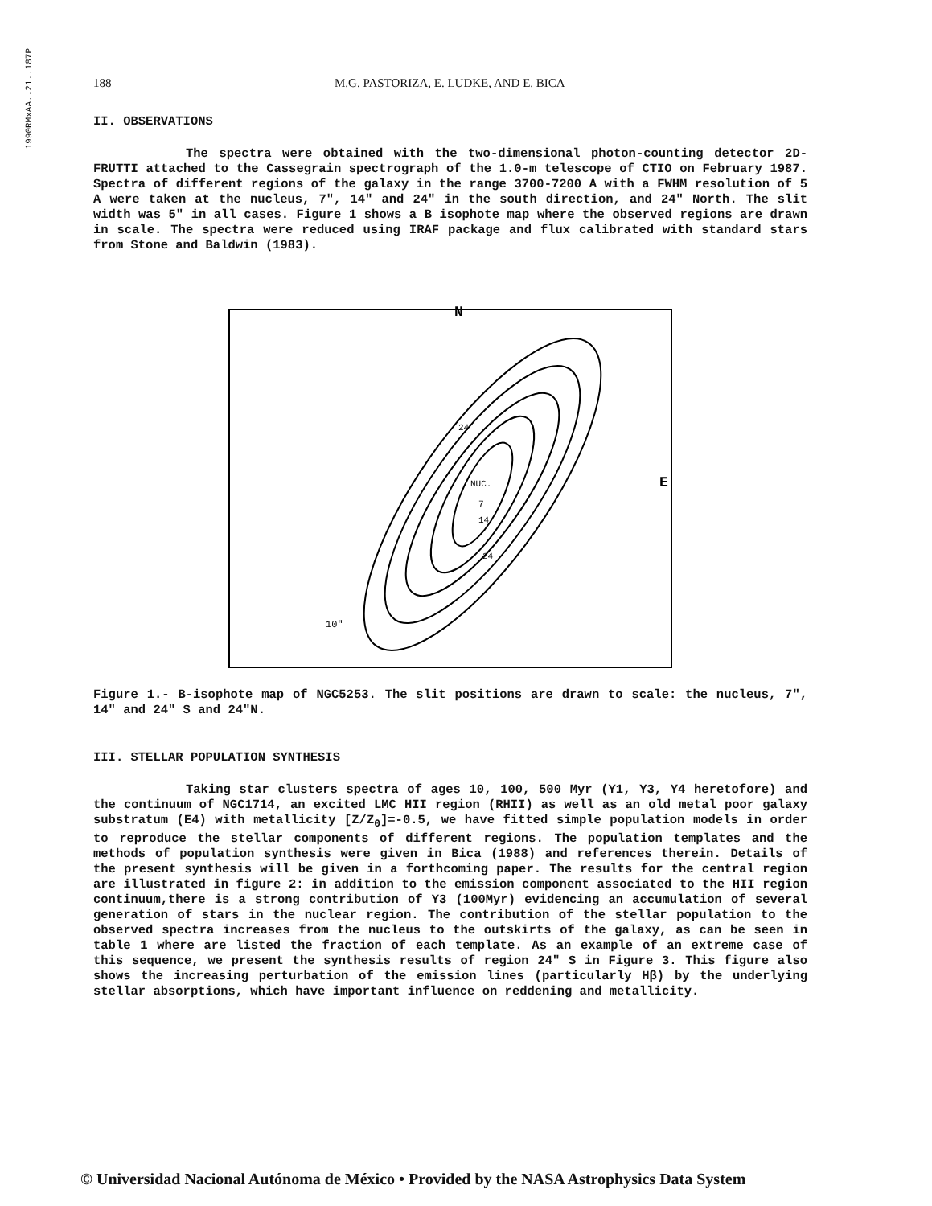1990RMxAA..21..187P
188 M.G. PASTORIZA, E. LUDKE, AND E. BICA
II. OBSERVATIONS
The spectra were obtained with the two-dimensional photon-counting detector 2D-FRUTTI attached to the Cassegrain spectrograph of the 1.0-m telescope of CTIO on February 1987. Spectra of different regions of the galaxy in the range 3700-7200 A with a FWHM resolution of 5 A were taken at the nucleus, 7", 14" and 24" in the south direction, and 24" North. The slit width was 5" in all cases. Figure 1 shows a B isophote map where the observed regions are drawn in scale. The spectra were reduced using IRAF package and flux calibrated with standard stars from Stone and Baldwin (1983).
N
E
24
NUC.
7
14
24
10"
Figure 1.- B-isophote map of NGC5253. The slit positions are drawn to scale: the nucleus, 7", 14" and 24" S and 24"N.
III. STELLAR POPULATION SYNTHESIS
Taking star clusters spectra of ages 10, 100, 500 Myr (Y1, Y3, Y4 heretofore) and the continuum of NGC1714, an excited LMC HII region (RHII) as well as an old metal poor galaxy substratum (E4) with metallicity [Z/Z<sub>0</sub>]=-0.5, we have fitted simple population models in order to reproduce the stellar components of different regions. The population templates and the methods of population synthesis were given in Bica (1988) and references therein. Details of the present synthesis will be given in a forthcoming paper. The results for the central region are illustrated in figure 2: in addition to the emission component associated to the HII region continuum,there is a strong contribution of Y3 (100Myr) evidencing an accumulation of several generation of stars in the nuclear region. The contribution of the stellar population to the observed spectra increases from the nucleus to the outskirts of the galaxy, as can be seen in table 1 where are listed the fraction of each template. As an example of an extreme case of this sequence, we present the synthesis results of region 24" S in Figure 3. This figure also shows the increasing perturbation of the emission lines (particularly Hβ) by the underlying stellar absorptions, which have important influence on reddening and metallicity.
© Universidad Nacional Autónoma de México • Provided by the NASA Astrophysics Data System